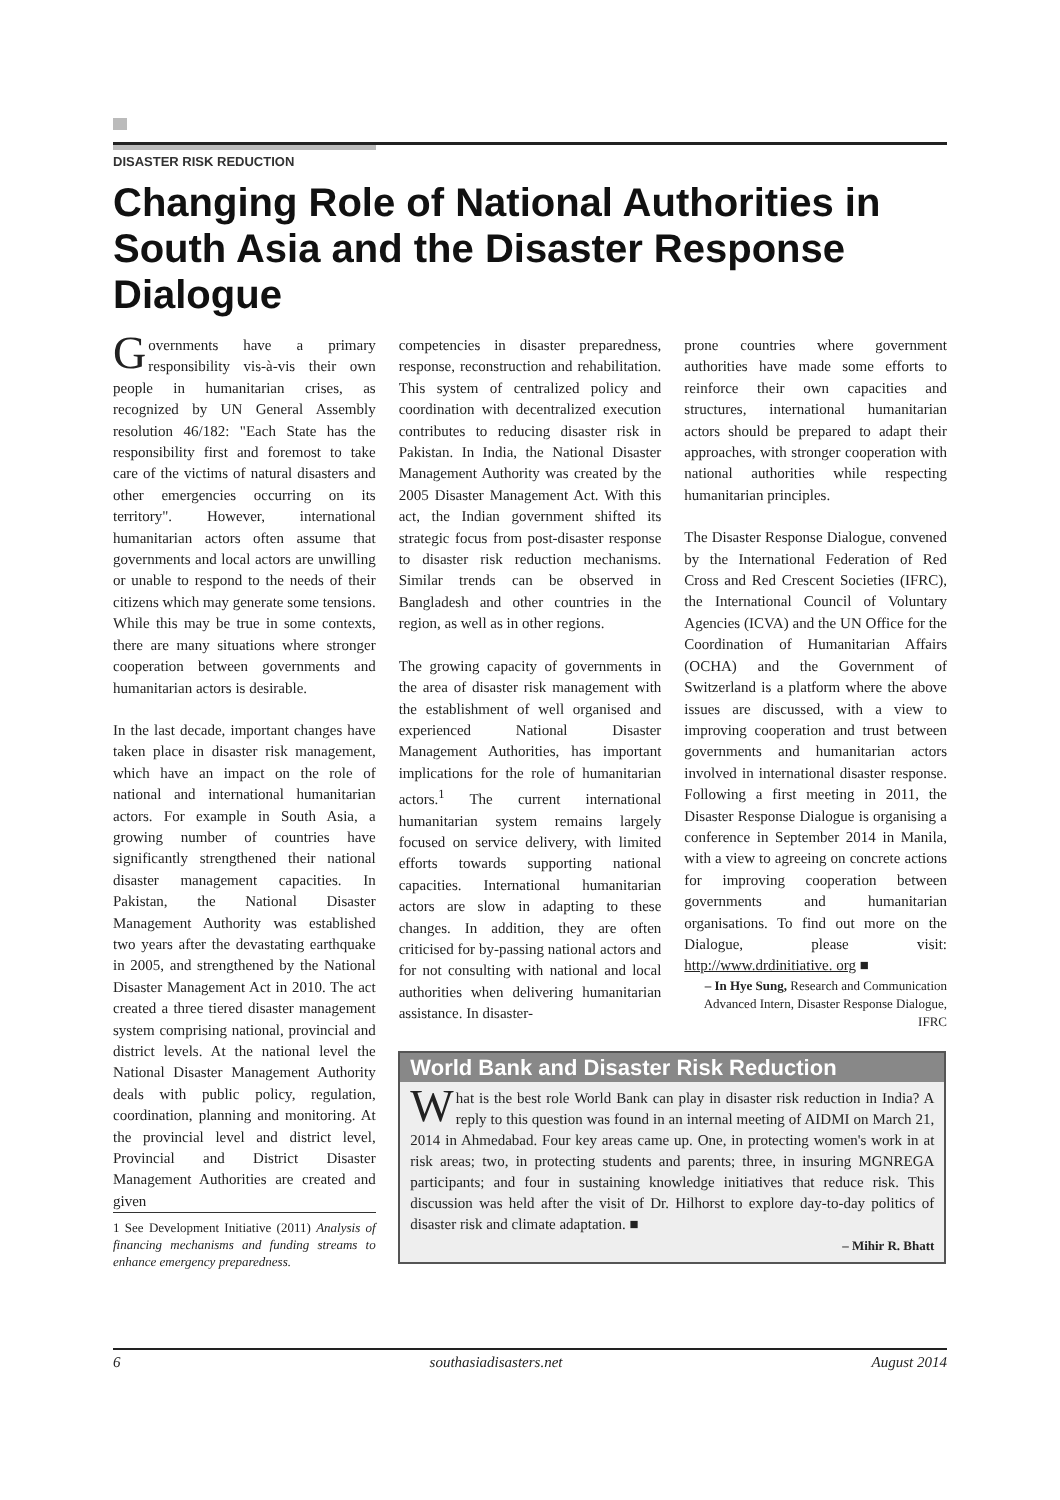DISASTER RISK REDUCTION
Changing Role of National Authorities in South Asia and the Disaster Response Dialogue
Governments have a primary responsibility vis-à-vis their own people in humanitarian crises, as recognized by UN General Assembly resolution 46/182: "Each State has the responsibility first and foremost to take care of the victims of natural disasters and other emergencies occurring on its territory". However, international humanitarian actors often assume that governments and local actors are unwilling or unable to respond to the needs of their citizens which may generate some tensions. While this may be true in some contexts, there are many situations where stronger cooperation between governments and humanitarian actors is desirable.
In the last decade, important changes have taken place in disaster risk management, which have an impact on the role of national and international humanitarian actors. For example in South Asia, a growing number of countries have significantly strengthened their national disaster management capacities. In Pakistan, the National Disaster Management Authority was established two years after the devastating earthquake in 2005, and strengthened by the National Disaster Management Act in 2010. The act created a three tiered disaster management system comprising national, provincial and district levels. At the national level the National Disaster Management Authority deals with public policy, regulation, coordination, planning and monitoring. At the provincial level and district level, Provincial and District Disaster Management Authorities are created and given
1 See Development Initiative (2011) Analysis of financing mechanisms and funding streams to enhance emergency preparedness.
competencies in disaster preparedness, response, reconstruction and rehabilitation. This system of centralized policy and coordination with decentralized execution contributes to reducing disaster risk in Pakistan. In India, the National Disaster Management Authority was created by the 2005 Disaster Management Act. With this act, the Indian government shifted its strategic focus from post-disaster response to disaster risk reduction mechanisms. Similar trends can be observed in Bangladesh and other countries in the region, as well as in other regions.
The growing capacity of governments in the area of disaster risk management with the establishment of well organised and experienced National Disaster Management Authorities, has important implications for the role of humanitarian actors.<sup>1</sup> The current international humanitarian system remains largely focused on service delivery, with limited efforts towards supporting national capacities. International humanitarian actors are slow in adapting to these changes. In addition, they are often criticised for by-passing national actors and for not consulting with national and local authorities when delivering humanitarian assistance. In disaster-
prone countries where government authorities have made some efforts to reinforce their own capacities and structures, international humanitarian actors should be prepared to adapt their approaches, with stronger cooperation with national authorities while respecting humanitarian principles.
The Disaster Response Dialogue, convened by the International Federation of Red Cross and Red Crescent Societies (IFRC), the International Council of Voluntary Agencies (ICVA) and the UN Office for the Coordination of Humanitarian Affairs (OCHA) and the Government of Switzerland is a platform where the above issues are discussed, with a view to improving cooperation and trust between governments and humanitarian actors involved in international disaster response. Following a first meeting in 2011, the Disaster Response Dialogue is organising a conference in September 2014 in Manila, with a view to agreeing on concrete actions for improving cooperation between governments and humanitarian organisations. To find out more on the Dialogue, please visit: http://www.drdinitiative. org ■
– In Hye Sung, Research and Communication Advanced Intern, Disaster Response Dialogue, IFRC
World Bank and Disaster Risk Reduction
What is the best role World Bank can play in disaster risk reduction in India? A reply to this question was found in an internal meeting of AIDMI on March 21, 2014 in Ahmedabad. Four key areas came up. One, in protecting women's work in at risk areas; two, in protecting students and parents; three, in insuring MGNREGA participants; and four in sustaining knowledge initiatives that reduce risk. This discussion was held after the visit of Dr. Hilhorst to explore day-to-day politics of disaster risk and climate adaptation. ■
– Mihir R. Bhatt
6 southasiadisasters.net August 2014